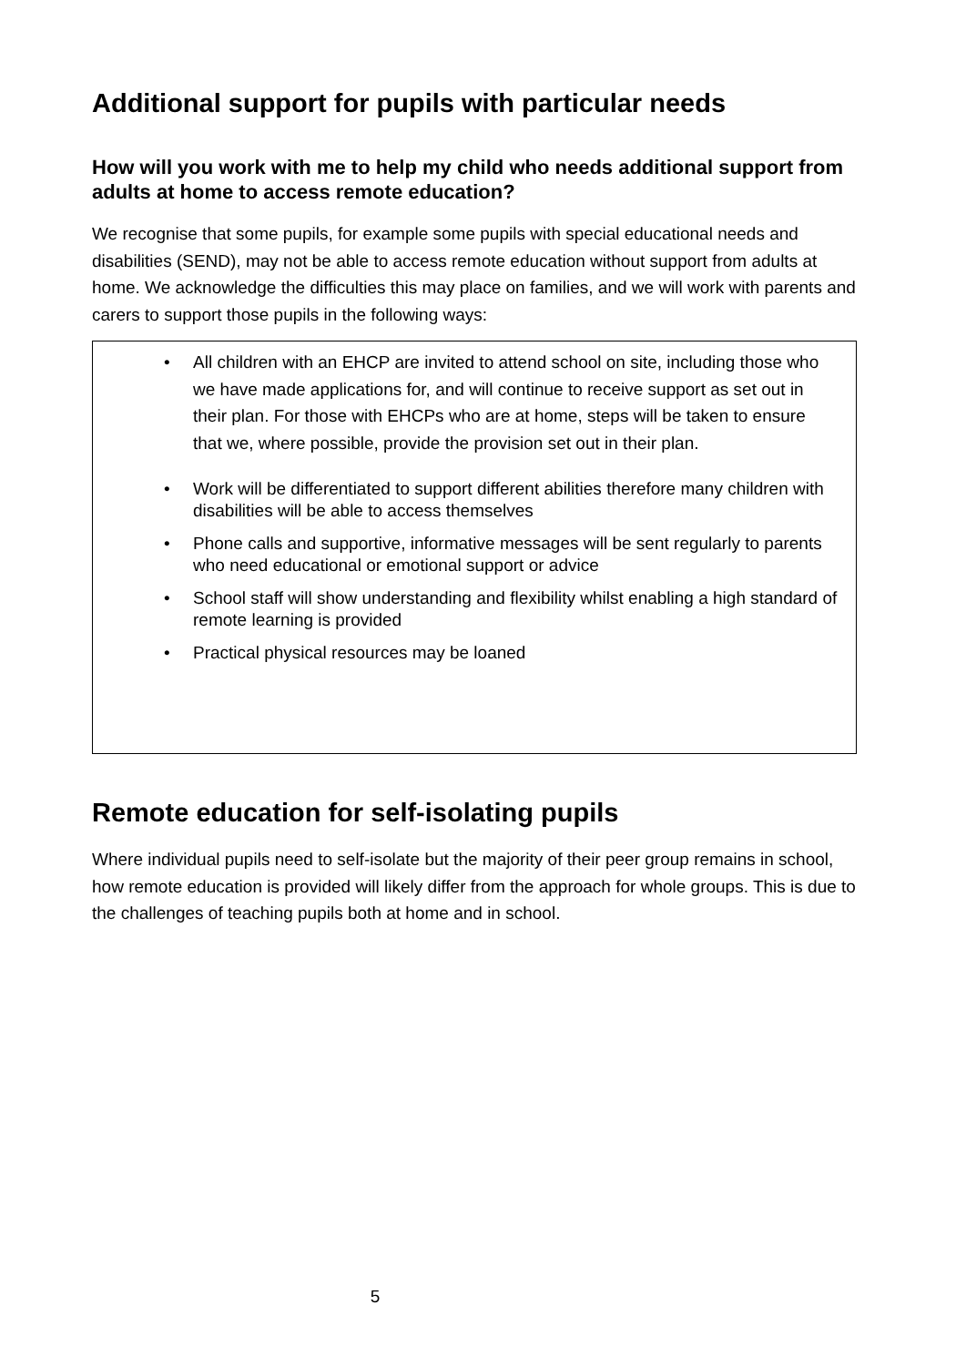Additional support for pupils with particular needs
How will you work with me to help my child who needs additional support from adults at home to access remote education?
We recognise that some pupils, for example some pupils with special educational needs and disabilities (SEND), may not be able to access remote education without support from adults at home. We acknowledge the difficulties this may place on families, and we will work with parents and carers to support those pupils in the following ways:
• All children with an EHCP are invited to attend school on site, including those who we have made applications for, and will continue to receive support as set out in their plan. For those with EHCPs who are at home, steps will be taken to ensure that we, where possible, provide the provision set out in their plan.
• Work will be differentiated to support different abilities therefore many children with disabilities will be able to access themselves
• Phone calls and supportive, informative messages will be sent regularly to parents who need educational or emotional support or advice
• School staff will show understanding and flexibility whilst enabling a high standard of remote learning is provided
• Practical physical resources may be loaned
Remote education for self-isolating pupils
Where individual pupils need to self-isolate but the majority of their peer group remains in school, how remote education is provided will likely differ from the approach for whole groups. This is due to the challenges of teaching pupils both at home and in school.
5